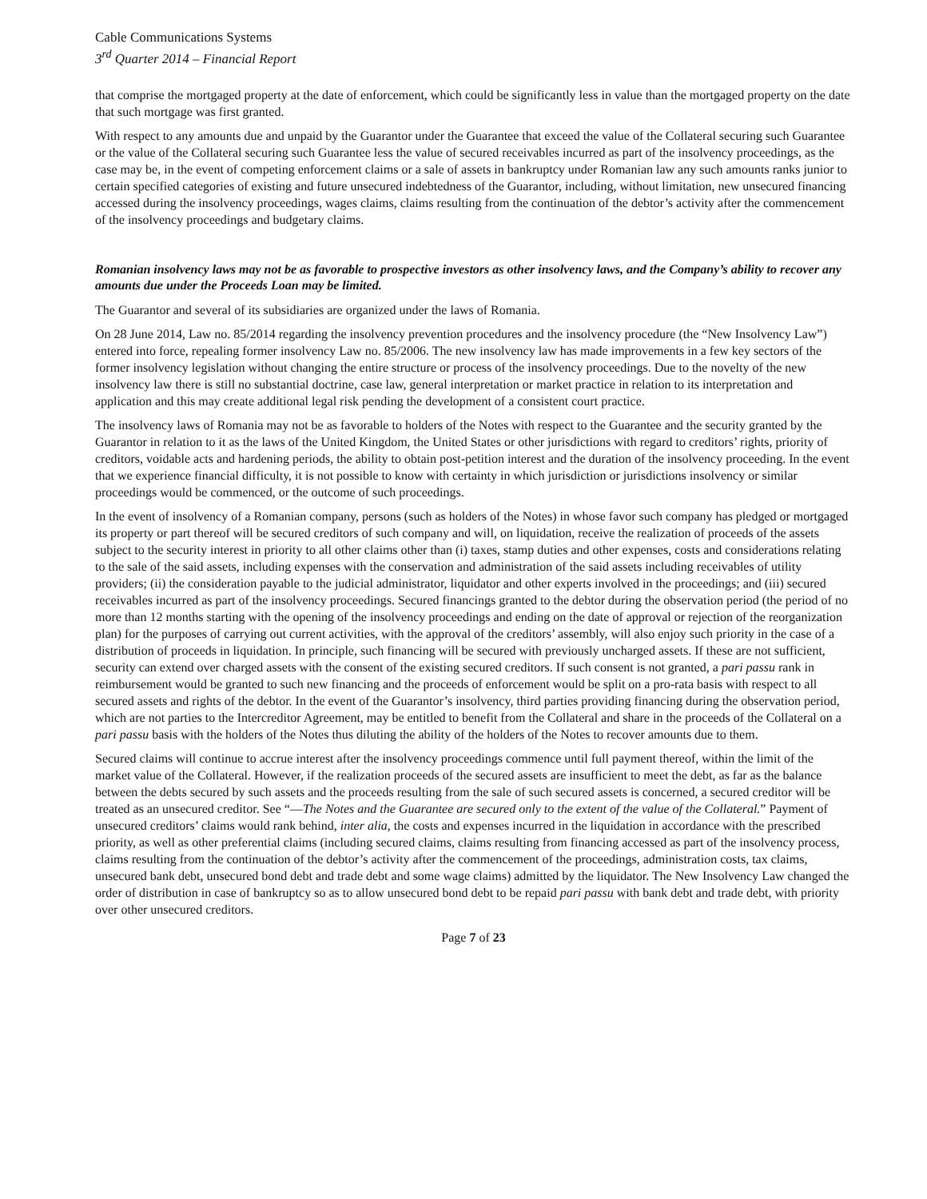Cable Communications Systems
3<sup>rd</sup> Quarter 2014 – Financial Report
that comprise the mortgaged property at the date of enforcement, which could be significantly less in value than the mortgaged property on the date that such mortgage was first granted.
With respect to any amounts due and unpaid by the Guarantor under the Guarantee that exceed the value of the Collateral securing such Guarantee or the value of the Collateral securing such Guarantee less the value of secured receivables incurred as part of the insolvency proceedings, as the case may be, in the event of competing enforcement claims or a sale of assets in bankruptcy under Romanian law any such amounts ranks junior to certain specified categories of existing and future unsecured indebtedness of the Guarantor, including, without limitation, new unsecured financing accessed during the insolvency proceedings, wages claims, claims resulting from the continuation of the debtor’s activity after the commencement of the insolvency proceedings and budgetary claims.
Romanian insolvency laws may not be as favorable to prospective investors as other insolvency laws, and the Company’s ability to recover any amounts due under the Proceeds Loan may be limited.
The Guarantor and several of its subsidiaries are organized under the laws of Romania.
On 28 June 2014, Law no. 85/2014 regarding the insolvency prevention procedures and the insolvency procedure (the “New Insolvency Law”) entered into force, repealing former insolvency Law no. 85/2006. The new insolvency law has made improvements in a few key sectors of the former insolvency legislation without changing the entire structure or process of the insolvency proceedings. Due to the novelty of the new insolvency law there is still no substantial doctrine, case law, general interpretation or market practice in relation to its interpretation and application and this may create additional legal risk pending the development of a consistent court practice.
The insolvency laws of Romania may not be as favorable to holders of the Notes with respect to the Guarantee and the security granted by the Guarantor in relation to it as the laws of the United Kingdom, the United States or other jurisdictions with regard to creditors’ rights, priority of creditors, voidable acts and hardening periods, the ability to obtain post-petition interest and the duration of the insolvency proceeding. In the event that we experience financial difficulty, it is not possible to know with certainty in which jurisdiction or jurisdictions insolvency or similar proceedings would be commenced, or the outcome of such proceedings.
In the event of insolvency of a Romanian company, persons (such as holders of the Notes) in whose favor such company has pledged or mortgaged its property or part thereof will be secured creditors of such company and will, on liquidation, receive the realization of proceeds of the assets subject to the security interest in priority to all other claims other than (i) taxes, stamp duties and other expenses, costs and considerations relating to the sale of the said assets, including expenses with the conservation and administration of the said assets including receivables of utility providers; (ii) the consideration payable to the judicial administrator, liquidator and other experts involved in the proceedings; and (iii) secured receivables incurred as part of the insolvency proceedings. Secured financings granted to the debtor during the observation period (the period of no more than 12 months starting with the opening of the insolvency proceedings and ending on the date of approval or rejection of the reorganization plan) for the purposes of carrying out current activities, with the approval of the creditors’ assembly, will also enjoy such priority in the case of a distribution of proceeds in liquidation. In principle, such financing will be secured with previously uncharged assets. If these are not sufficient, security can extend over charged assets with the consent of the existing secured creditors. If such consent is not granted, a pari passu rank in reimbursement would be granted to such new financing and the proceeds of enforcement would be split on a pro-rata basis with respect to all secured assets and rights of the debtor. In the event of the Guarantor’s insolvency, third parties providing financing during the observation period, which are not parties to the Intercreditor Agreement, may be entitled to benefit from the Collateral and share in the proceeds of the Collateral on a pari passu basis with the holders of the Notes thus diluting the ability of the holders of the Notes to recover amounts due to them.
Secured claims will continue to accrue interest after the insolvency proceedings commence until full payment thereof, within the limit of the market value of the Collateral. However, if the realization proceeds of the secured assets are insufficient to meet the debt, as far as the balance between the debts secured by such assets and the proceeds resulting from the sale of such secured assets is concerned, a secured creditor will be treated as an unsecured creditor. See “—The Notes and the Guarantee are secured only to the extent of the value of the Collateral.” Payment of unsecured creditors’ claims would rank behind, inter alia, the costs and expenses incurred in the liquidation in accordance with the prescribed priority, as well as other preferential claims (including secured claims, claims resulting from financing accessed as part of the insolvency process, claims resulting from the continuation of the debtor’s activity after the commencement of the proceedings, administration costs, tax claims, unsecured bank debt, unsecured bond debt and trade debt and some wage claims) admitted by the liquidator. The New Insolvency Law changed the order of distribution in case of bankruptcy so as to allow unsecured bond debt to be repaid pari passu with bank debt and trade debt, with priority over other unsecured creditors.
Page 7 of 23